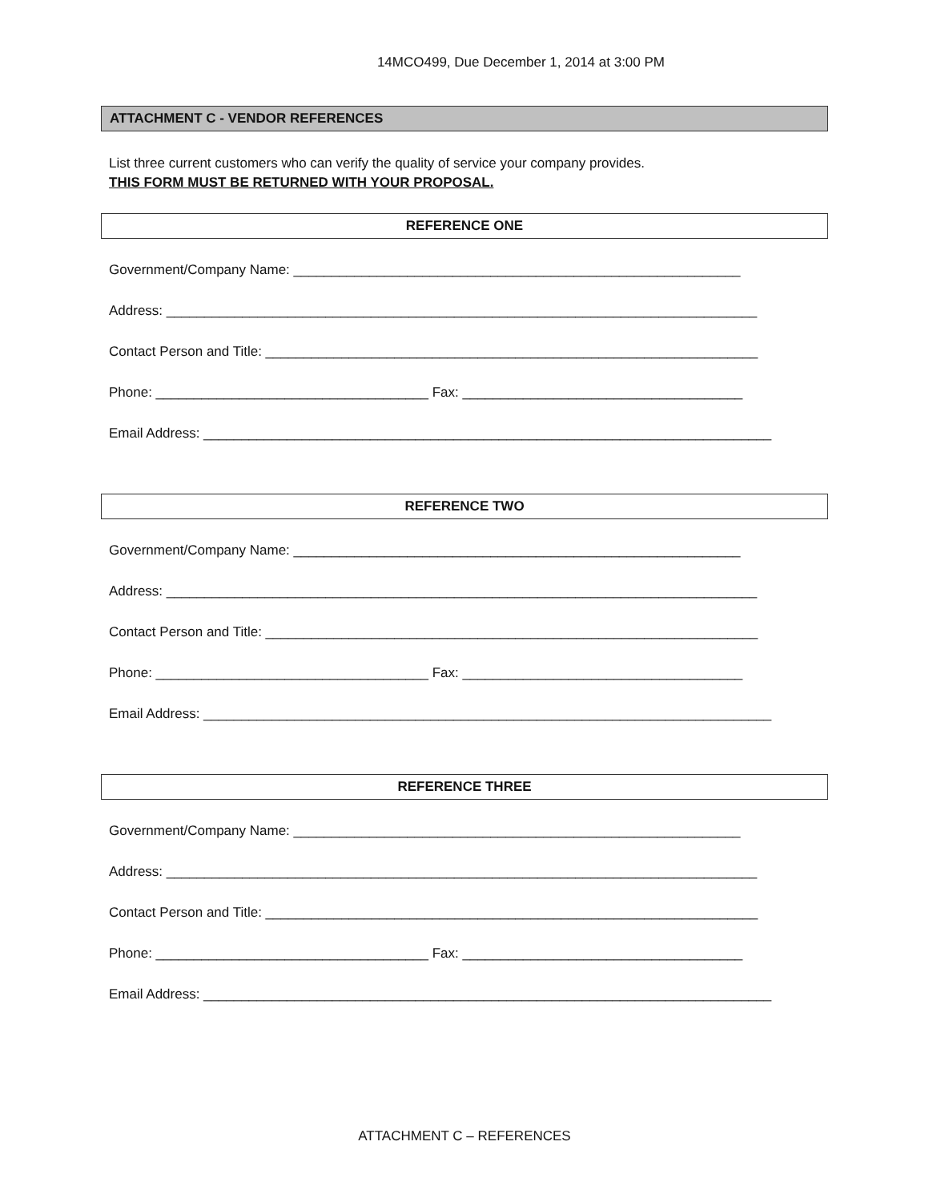14MCO499, Due December 1, 2014 at 3:00 PM
ATTACHMENT C - VENDOR REFERENCES
List three current customers who can verify the quality of service your company provides.
THIS FORM MUST BE RETURNED WITH YOUR PROPOSAL.
REFERENCE ONE
Government/Company Name: ___________________________________________________________
Address: ______________________________________________________________________________
Contact Person and Title: _________________________________________________________________
Phone: ____________________________________ Fax: _____________________________________
Email Address: ___________________________________________________________________________
REFERENCE TWO
Government/Company Name: ___________________________________________________________
Address: ______________________________________________________________________________
Contact Person and Title: _________________________________________________________________
Phone: ____________________________________ Fax: _____________________________________
Email Address: ___________________________________________________________________________
REFERENCE THREE
Government/Company Name: ___________________________________________________________
Address: ______________________________________________________________________________
Contact Person and Title: _________________________________________________________________
Phone: ____________________________________ Fax: _____________________________________
Email Address: ___________________________________________________________________________
ATTACHMENT C – REFERENCES